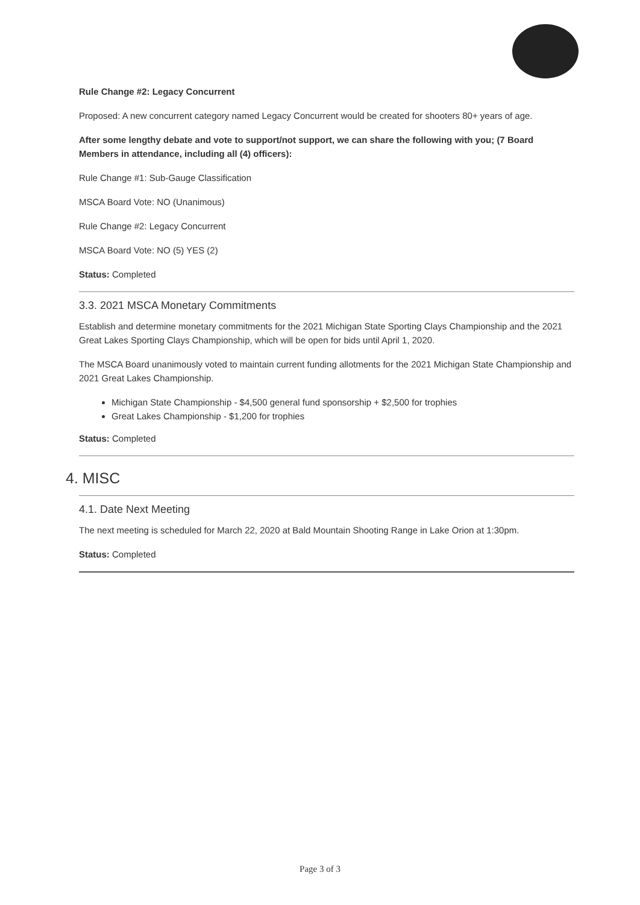Rule Change #2: Legacy Concurrent
Proposed: A new concurrent category named Legacy Concurrent would be created for shooters 80+ years of age.
After some lengthy debate and vote to support/not support, we can share the following with you; (7 Board Members in attendance, including all (4) officers):
Rule Change #1: Sub-Gauge Classification
MSCA Board Vote: NO (Unanimous)
Rule Change #2: Legacy Concurrent
MSCA Board Vote: NO (5) YES (2)
Status: Completed
3.3. 2021 MSCA Monetary Commitments
Establish and determine monetary commitments for the 2021 Michigan State Sporting Clays Championship and the 2021 Great Lakes Sporting Clays Championship, which will be open for bids until April 1, 2020.
The MSCA Board unanimously voted to maintain current funding allotments for the 2021 Michigan State Championship and 2021 Great Lakes Championship.
Michigan State Championship - $4,500 general fund sponsorship + $2,500 for trophies
Great Lakes Championship - $1,200 for trophies
Status: Completed
4. MISC
4.1. Date Next Meeting
The next meeting is scheduled for March 22, 2020 at Bald Mountain Shooting Range in Lake Orion at 1:30pm.
Status: Completed
Page 3 of 3